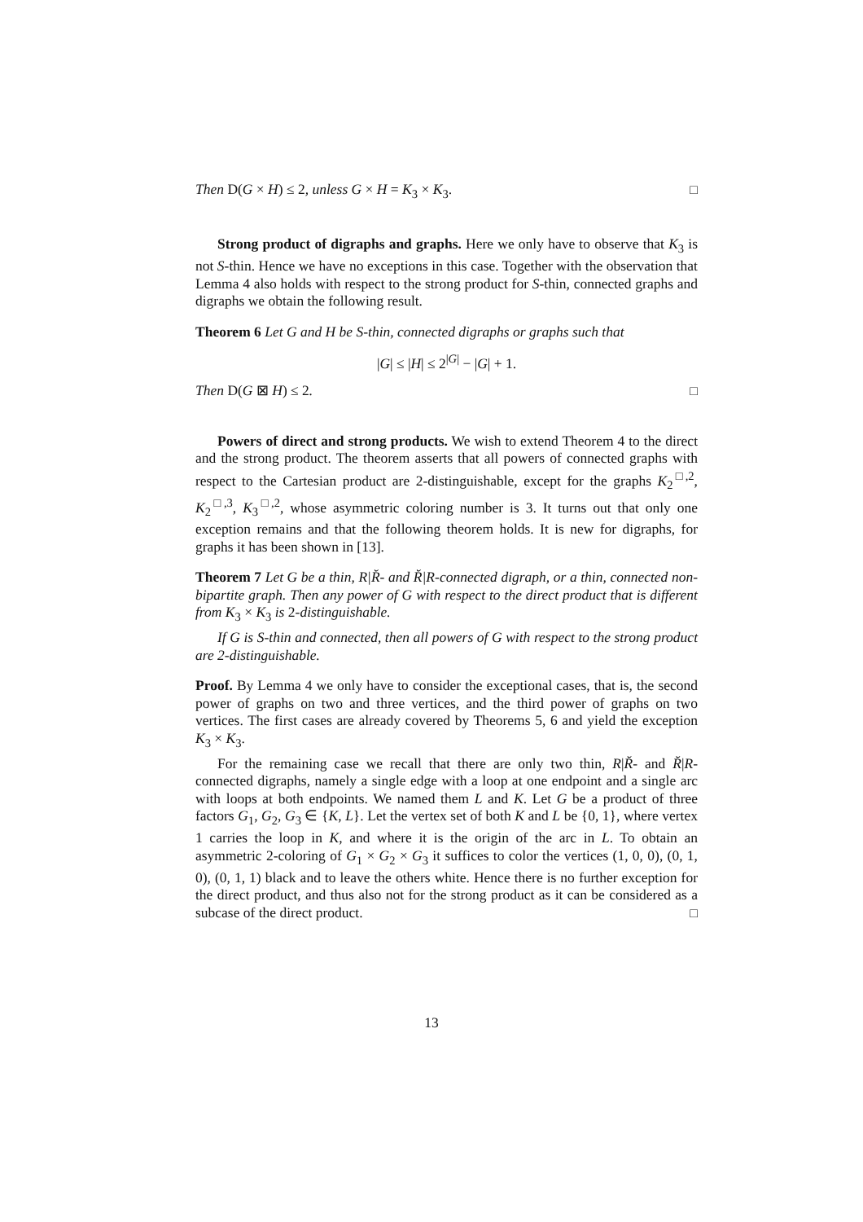Then D(G × H) ≤ 2, unless G × H = K<sub>3</sub> × K<sub>3</sub>. □
Strong product of digraphs and graphs. Here we only have to observe that K<sub>3</sub> is not S-thin. Hence we have no exceptions in this case. Together with the observation that Lemma 4 also holds with respect to the strong product for S-thin, connected graphs and digraphs we obtain the following result.
Theorem 6 Let G and H be S-thin, connected digraphs or graphs such that
|G| ≤ |H| ≤ 2<sup>|G|</sup> − |G| + 1.
Then D(G ⊠ H) ≤ 2. □
Powers of direct and strong products. We wish to extend Theorem 4 to the direct and the strong product. The theorem asserts that all powers of connected graphs with respect to the Cartesian product are 2-distinguishable, except for the graphs K<sub>2</sub><sup>□,2</sup>, K<sub>2</sub><sup>□,3</sup>, K<sub>3</sub><sup>□,2</sup>, whose asymmetric coloring number is 3. It turns out that only one exception remains and that the following theorem holds. It is new for digraphs, for graphs it has been shown in [13].
Theorem 7 Let G be a thin, R|R̆- and R̆|R-connected digraph, or a thin, connected non-bipartite graph. Then any power of G with respect to the direct product that is different from K<sub>3</sub> × K<sub>3</sub> is 2-distinguishable.
If G is S-thin and connected, then all powers of G with respect to the strong product are 2-distinguishable.
Proof. By Lemma 4 we only have to consider the exceptional cases, that is, the second power of graphs on two and three vertices, and the third power of graphs on two vertices. The first cases are already covered by Theorems 5, 6 and yield the exception K<sub>3</sub> × K<sub>3</sub>.
For the remaining case we recall that there are only two thin, R|R̆- and R̆|R-connected digraphs, namely a single edge with a loop at one endpoint and a single arc with loops at both endpoints. We named them L and K. Let G be a product of three factors G<sub>1</sub>, G<sub>2</sub>, G<sub>3</sub> ∈ {K, L}. Let the vertex set of both K and L be {0, 1}, where vertex 1 carries the loop in K, and where it is the origin of the arc in L. To obtain an asymmetric 2-coloring of G<sub>1</sub> × G<sub>2</sub> × G<sub>3</sub> it suffices to color the vertices (1, 0, 0), (0, 1, 0), (0, 1, 1) black and to leave the others white. Hence there is no further exception for the direct product, and thus also not for the strong product as it can be considered as a subcase of the direct product. □
13